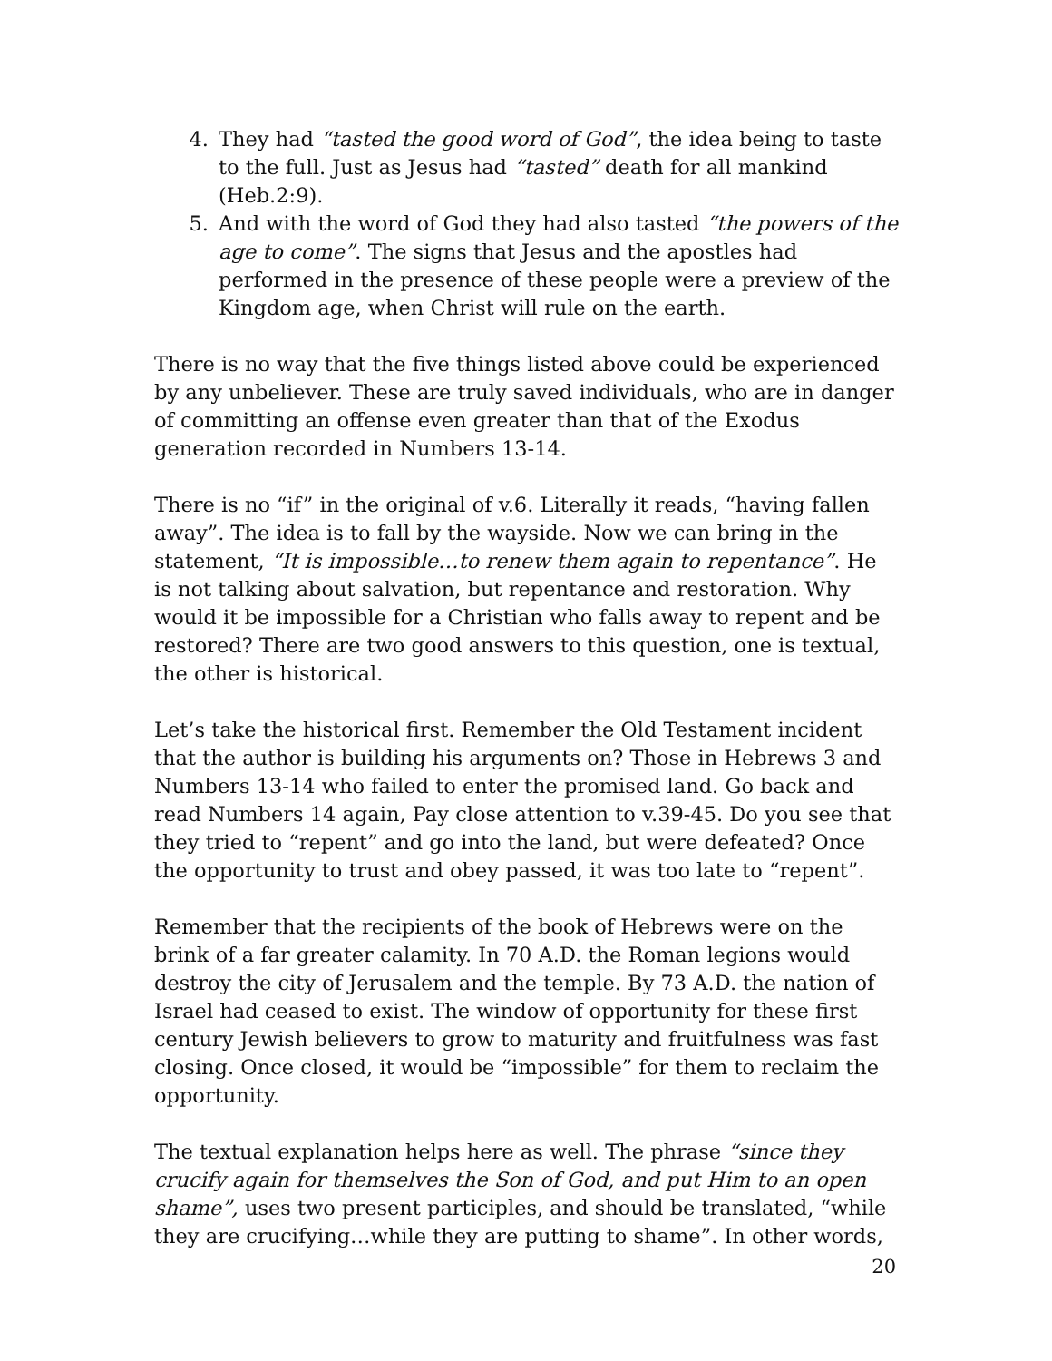4. They had “tasted the good word of God”, the idea being to taste to the full. Just as Jesus had “tasted” death for all mankind (Heb.2:9).
5. And with the word of God they had also tasted “the powers of the age to come”. The signs that Jesus and the apostles had performed in the presence of these people were a preview of the Kingdom age, when Christ will rule on the earth.
There is no way that the five things listed above could be experienced by any unbeliever. These are truly saved individuals, who are in danger of committing an offense even greater than that of the Exodus generation recorded in Numbers 13-14.
There is no “if” in the original of v.6. Literally it reads, “having fallen away”. The idea is to fall by the wayside. Now we can bring in the statement, “It is impossible…to renew them again to repentance”. He is not talking about salvation, but repentance and restoration. Why would it be impossible for a Christian who falls away to repent and be restored? There are two good answers to this question, one is textual, the other is historical.
Let’s take the historical first. Remember the Old Testament incident that the author is building his arguments on? Those in Hebrews 3 and Numbers 13-14 who failed to enter the promised land. Go back and read Numbers 14 again, Pay close attention to v.39-45. Do you see that they tried to “repent” and go into the land, but were defeated? Once the opportunity to trust and obey passed, it was too late to “repent”.
Remember that the recipients of the book of Hebrews were on the brink of a far greater calamity. In 70 A.D. the Roman legions would destroy the city of Jerusalem and the temple. By 73 A.D. the nation of Israel had ceased to exist. The window of opportunity for these first century Jewish believers to grow to maturity and fruitfulness was fast closing. Once closed, it would be “impossible” for them to reclaim the opportunity.
The textual explanation helps here as well. The phrase “since they crucify again for themselves the Son of God, and put Him to an open shame”, uses two present participles, and should be translated, “while they are crucifying…while they are putting to shame”. In other words,
20